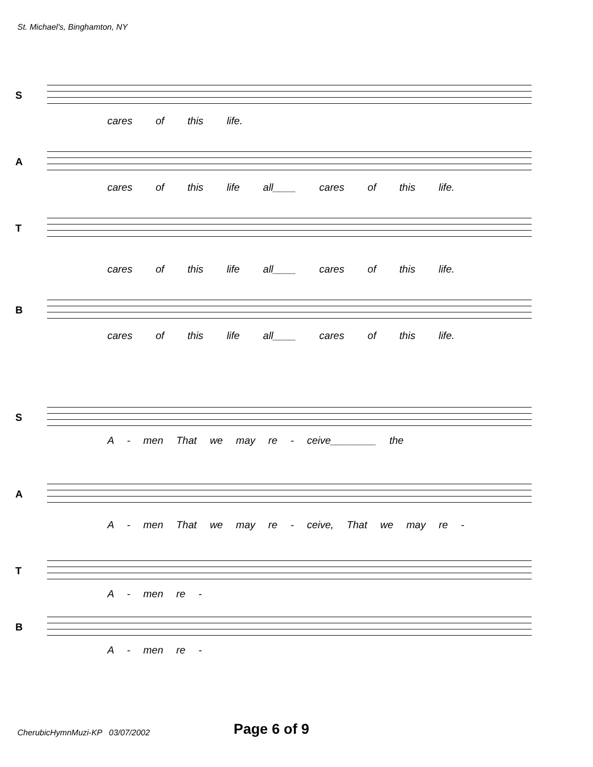St. Michael's, Binghamton, NY
S
cares of this life.
A
cares of this life all____ cares of this life.
T
cares of this life all____ cares of this life.
B
cares of this life all____ cares of this life.
S
A - men That we may re - ceive________ the
A
A - men That we may re - ceive, That we may re -
T
A - men re -
B
A - men re -
CherubicHymnMuzi-KP 03/07/2002
Page 6 of 9